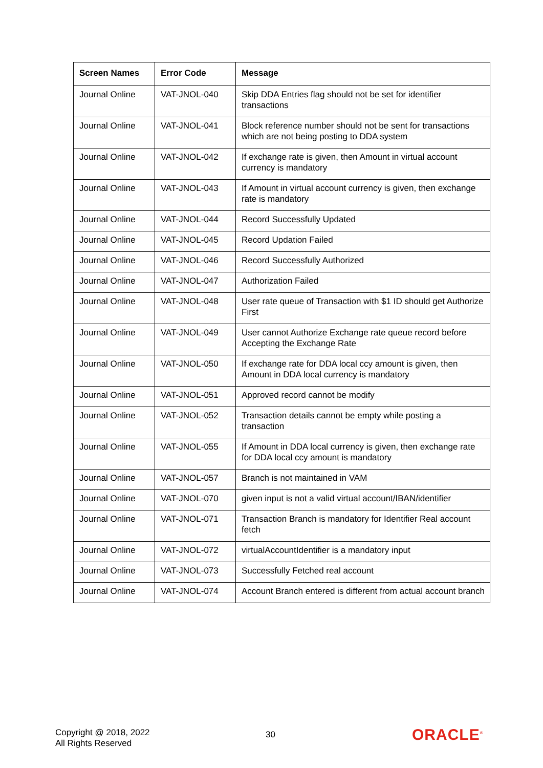| Screen Names | Error Code | Message |
| --- | --- | --- |
| Journal Online | VAT-JNOL-040 | Skip DDA Entries flag should not be set for identifier transactions |
| Journal Online | VAT-JNOL-041 | Block reference number should not be sent for transactions which are not being posting to DDA system |
| Journal Online | VAT-JNOL-042 | If exchange rate is given, then Amount in virtual account currency is mandatory |
| Journal Online | VAT-JNOL-043 | If Amount in virtual account currency is given, then exchange rate is mandatory |
| Journal Online | VAT-JNOL-044 | Record Successfully Updated |
| Journal Online | VAT-JNOL-045 | Record Updation Failed |
| Journal Online | VAT-JNOL-046 | Record Successfully Authorized |
| Journal Online | VAT-JNOL-047 | Authorization Failed |
| Journal Online | VAT-JNOL-048 | User rate queue of Transaction with $1 ID should get Authorize First |
| Journal Online | VAT-JNOL-049 | User cannot Authorize Exchange rate queue record before Accepting the Exchange Rate |
| Journal Online | VAT-JNOL-050 | If exchange rate for DDA local ccy amount is given, then Amount in DDA local currency is mandatory |
| Journal Online | VAT-JNOL-051 | Approved record cannot be modify |
| Journal Online | VAT-JNOL-052 | Transaction details cannot be empty while posting a transaction |
| Journal Online | VAT-JNOL-055 | If Amount in DDA local currency is given, then exchange rate for DDA local ccy amount is mandatory |
| Journal Online | VAT-JNOL-057 | Branch is not maintained in VAM |
| Journal Online | VAT-JNOL-070 | given input is not a valid virtual account/IBAN/identifier |
| Journal Online | VAT-JNOL-071 | Transaction Branch is mandatory for Identifier Real account fetch |
| Journal Online | VAT-JNOL-072 | virtualAccountIdentifier is a mandatory input |
| Journal Online | VAT-JNOL-073 | Successfully Fetched real account |
| Journal Online | VAT-JNOL-074 | Account Branch entered is different from actual account branch |
Copyright @ 2018, 2022
All Rights Reserved
30 ORACLE<sup>®</sup>